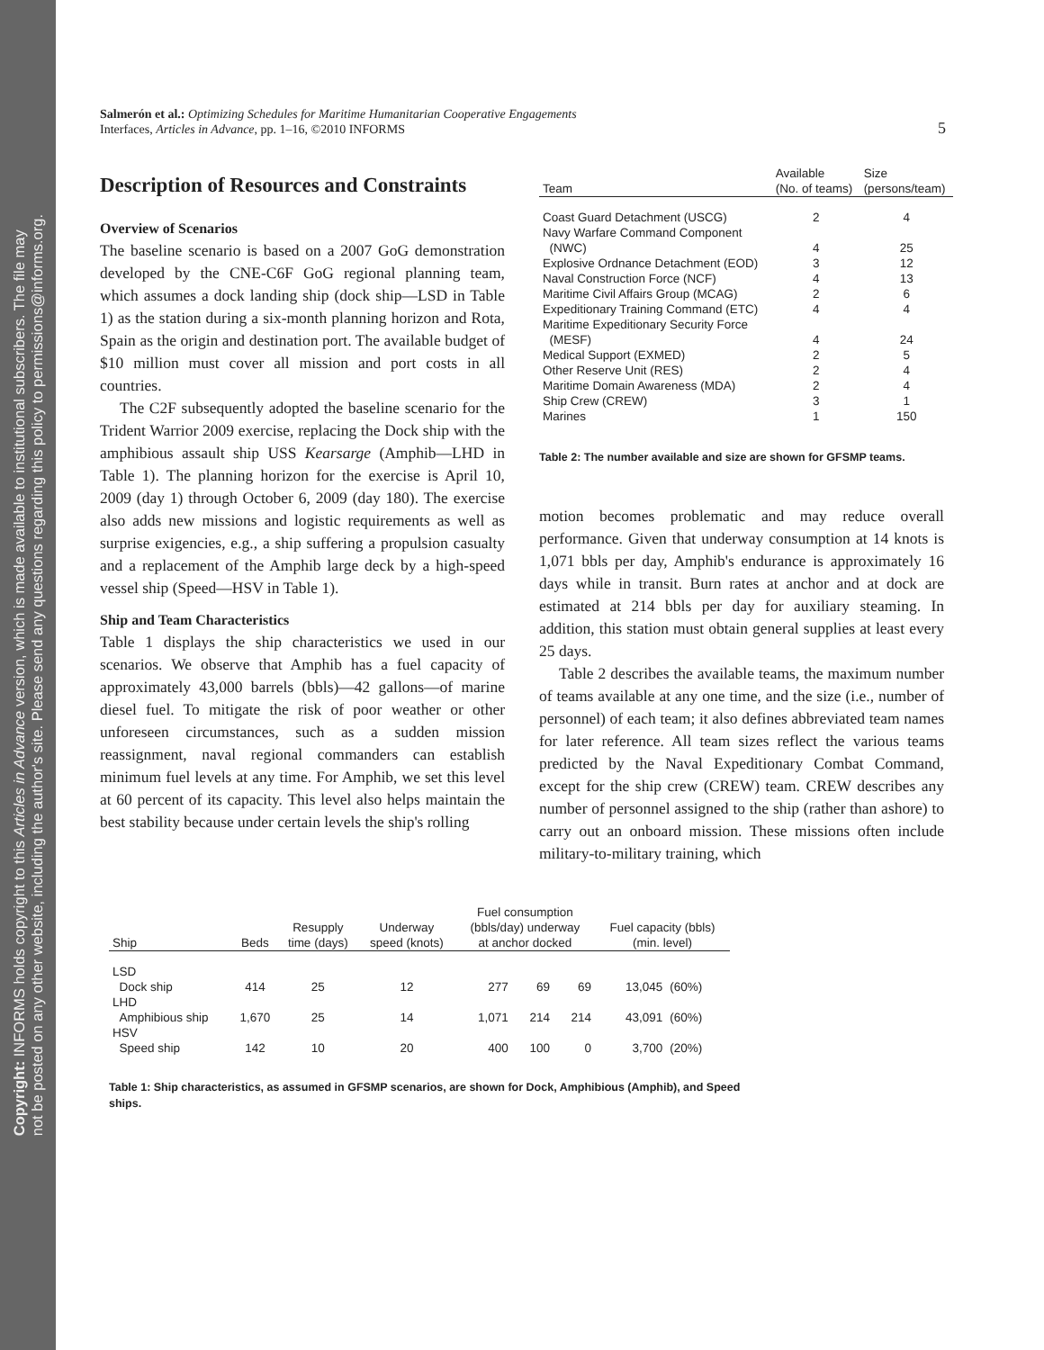Copyright: INFORMS holds copyright to this Articles in Advance version, which is made available to institutional subscribers. The file may
not be posted on any other website, including the author's site. Please send any questions regarding this policy to permissions@informs.org.
Salmerón et al.: Optimizing Schedules for Maritime Humanitarian Cooperative Engagements
Interfaces, Articles in Advance, pp. 1–16, ©2010 INFORMS
5
Description of Resources and Constraints
Overview of Scenarios
The baseline scenario is based on a 2007 GoG demonstration developed by the CNE-C6F GoG regional planning team, which assumes a dock landing ship (dock ship—LSD in Table 1) as the station during a six-month planning horizon and Rota, Spain as the origin and destination port. The available budget of $10 million must cover all mission and port costs in all countries.
The C2F subsequently adopted the baseline scenario for the Trident Warrior 2009 exercise, replacing the Dock ship with the amphibious assault ship USS Kearsarge (Amphib—LHD in Table 1). The planning horizon for the exercise is April 10, 2009 (day 1) through October 6, 2009 (day 180). The exercise also adds new missions and logistic requirements as well as surprise exigencies, e.g., a ship suffering a propulsion casualty and a replacement of the Amphib large deck by a high-speed vessel ship (Speed—HSV in Table 1).
Ship and Team Characteristics
Table 1 displays the ship characteristics we used in our scenarios. We observe that Amphib has a fuel capacity of approximately 43,000 barrels (bbls)—42 gallons—of marine diesel fuel. To mitigate the risk of poor weather or other unforeseen circumstances, such as a sudden mission reassignment, naval regional commanders can establish minimum fuel levels at any time. For Amphib, we set this level at 60 percent of its capacity. This level also helps maintain the best stability because under certain levels the ship's rolling
| Team | Available (No. of teams) | Size (persons/team) |
| --- | --- | --- |
| Coast Guard Detachment (USCG) | 2 | 4 |
| Navy Warfare Command Component (NWC) | 4 | 25 |
| Explosive Ordnance Detachment (EOD) | 3 | 12 |
| Naval Construction Force (NCF) | 4 | 13 |
| Maritime Civil Affairs Group (MCAG) | 2 | 6 |
| Expeditionary Training Command (ETC) | 4 | 4 |
| Maritime Expeditionary Security Force (MESF) | 4 | 24 |
| Medical Support (EXMED) | 2 | 5 |
| Other Reserve Unit (RES) | 2 | 4 |
| Maritime Domain Awareness (MDA) | 2 | 4 |
| Ship Crew (CREW) | 3 | 1 |
| Marines | 1 | 150 |
Table 2: The number available and size are shown for GFSMP teams.
motion becomes problematic and may reduce overall performance. Given that underway consumption at 14 knots is 1,071 bbls per day, Amphib's endurance is approximately 16 days while in transit. Burn rates at anchor and at dock are estimated at 214 bbls per day for auxiliary steaming. In addition, this station must obtain general supplies at least every 25 days.
Table 2 describes the available teams, the maximum number of teams available at any one time, and the size (i.e., number of personnel) of each team; it also defines abbreviated team names for later reference. All team sizes reflect the various teams predicted by the Naval Expeditionary Combat Command, except for the ship crew (CREW) team. CREW describes any number of personnel assigned to the ship (rather than ashore) to carry out an onboard mission. These missions often include military-to-military training, which
| Ship | Beds | Resupply time (days) | Underway speed (knots) | Fuel consumption (bbls/day) underway at anchor docked | | | Fuel capacity (bbls) (min. level) | |
| --- | --- | --- | --- | --- | --- | --- | --- | --- |
| LSD | | | | | | | | |
| Dock ship | 414 | 25 | 12 | 277 | 69 | 69 | 13,045 | (60%) |
| LHD | | | | | | | | |
| Amphibious ship | 1,670 | 25 | 14 | 1,071 | 214 | 214 | 43,091 | (60%) |
| HSV | | | | | | | | |
| Speed ship | 142 | 10 | 20 | 400 | 100 | 0 | 3,700 | (20%) |
Table 1: Ship characteristics, as assumed in GFSMP scenarios, are shown for Dock, Amphibious (Amphib), and Speed ships.